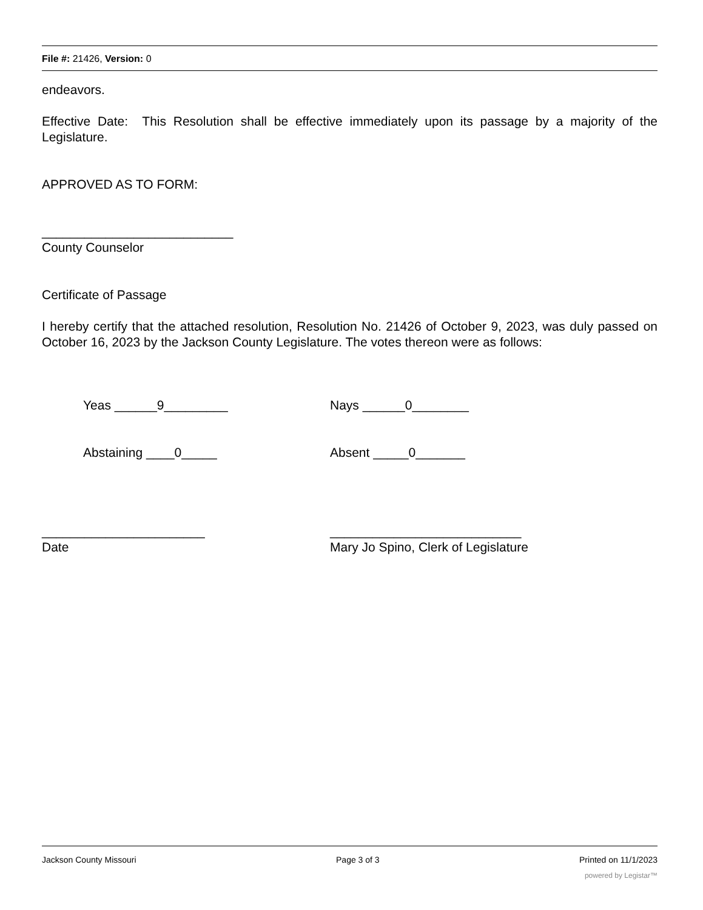File #: 21426, Version: 0
endeavors.
Effective Date: This Resolution shall be effective immediately upon its passage by a majority of the Legislature.
APPROVED AS TO FORM:
___________________________
County Counselor
Certificate of Passage
I hereby certify that the attached resolution, Resolution No. 21426 of October 9, 2023, was duly passed on October 16, 2023 by the Jackson County Legislature. The votes thereon were as follows:
Yeas ______9_________ Nays ______0________
Abstaining ____0_____ Absent _____0_______
_______________________
Date
___________________________
Mary Jo Spino, Clerk of Legislature
Jackson County Missouri Page 3 of 3 Printed on 11/1/2023
powered by Legistar™